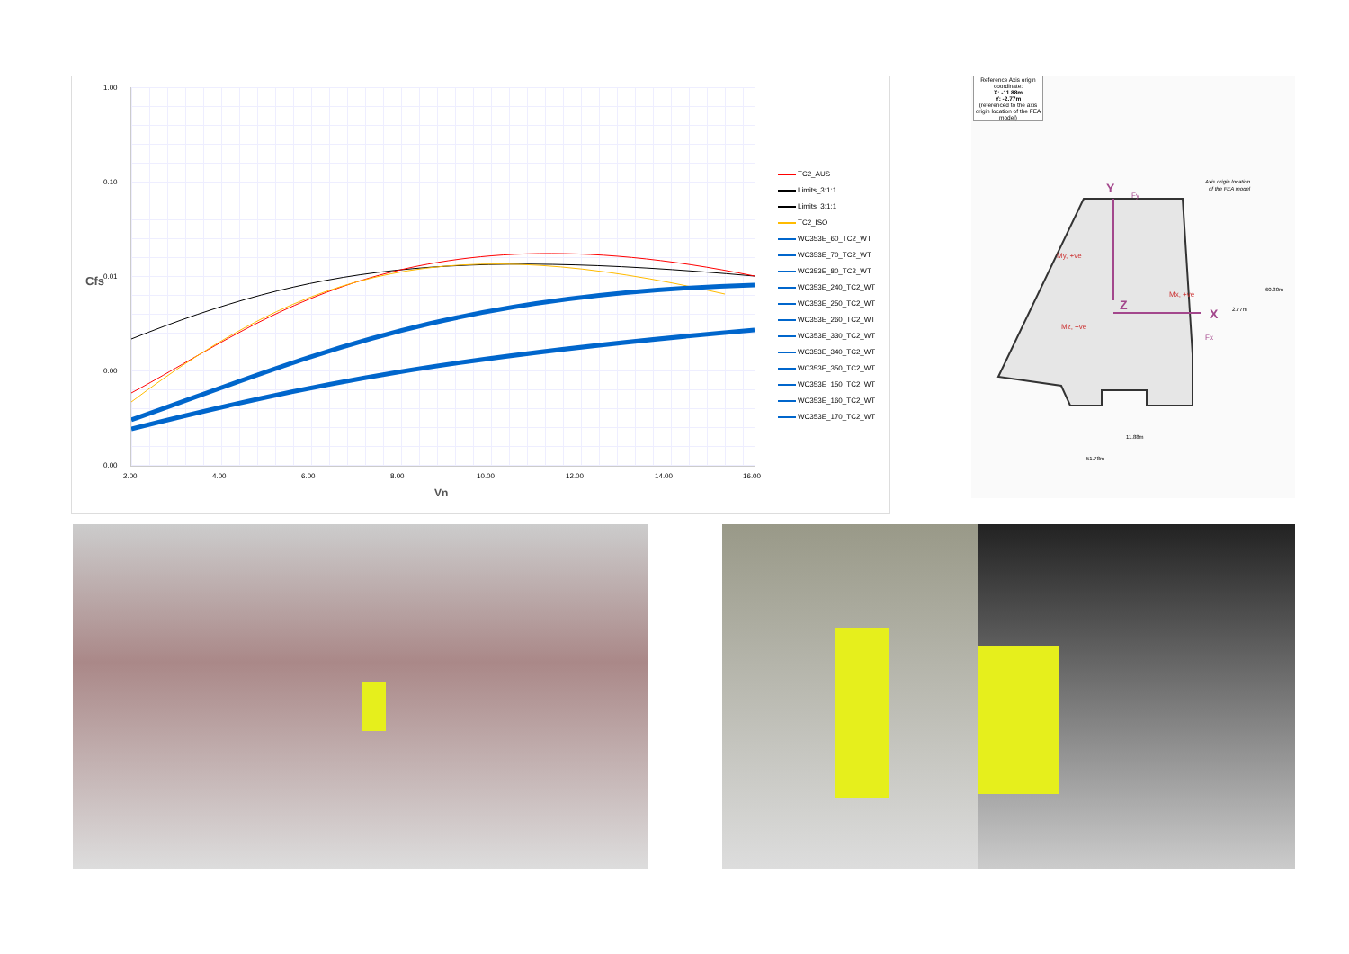1.00
0.10
0.01
0.00
0.00
Cfs
2.00 4.00 6.00 8.00 10.00 12.00 14.00 16.00
Vn
TC2_AUS
Limits_3:1:1
Limits_3:1:1
TC2_ISO
WC353E_60_TC2_WT
WC353E_70_TC2_WT
WC353E_80_TC2_WT
WC353E_240_TC2_WT
WC353E_250_TC2_WT
WC353E_260_TC2_WT
WC353E_330_TC2_WT
WC353E_340_TC2_WT
WC353E_350_TC2_WT
WC353E_150_TC2_WT
WC353E_160_TC2_WT
WC353E_170_TC2_WT
Y
X
Z
Fy
Fx
My, +ve
Mx, +ve
Mz, +ve
Axis origin location
of the FEA model
2.77m
11.88m
51.78m
60.30m
Reference Axis origin coordinate:
X: -11.88m
Y: -2.77m
(referenced to the axis origin location of the FEA model)